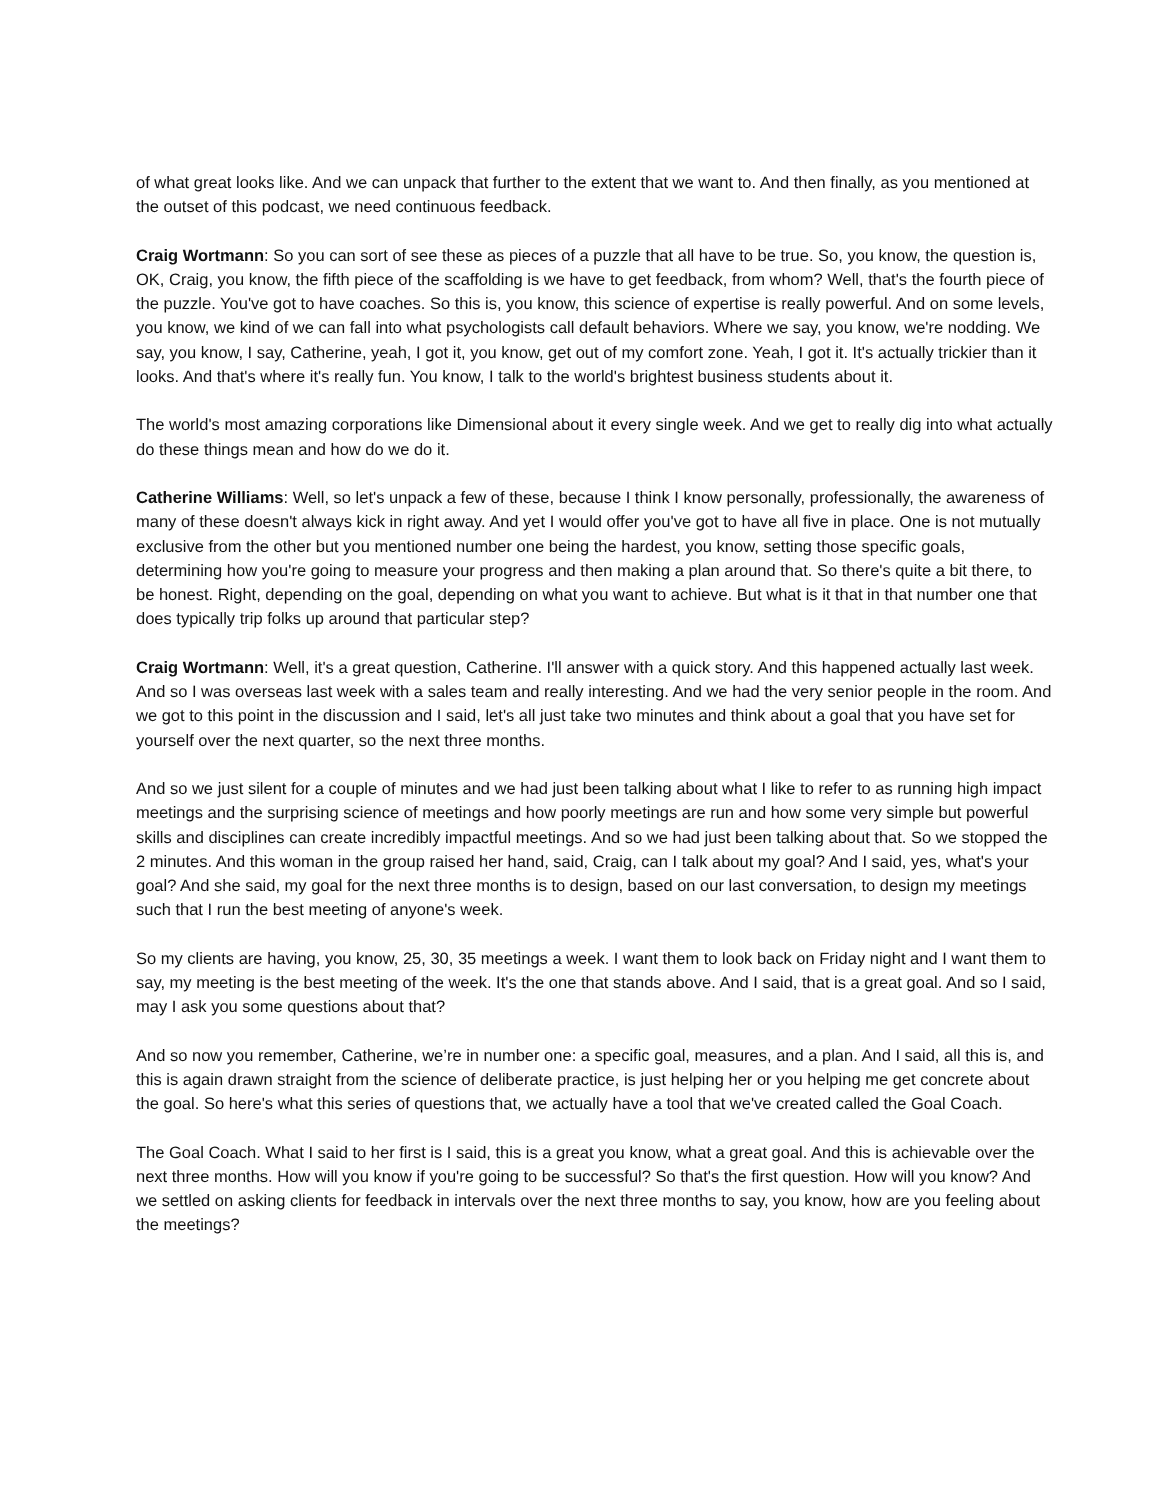of what great looks like. And we can unpack that further to the extent that we want to. And then finally, as you mentioned at the outset of this podcast, we need continuous feedback.
Craig Wortmann: So you can sort of see these as pieces of a puzzle that all have to be true. So, you know, the question is, OK, Craig, you know, the fifth piece of the scaffolding is we have to get feedback, from whom? Well, that's the fourth piece of the puzzle. You've got to have coaches. So this is, you know, this science of expertise is really powerful. And on some levels, you know, we kind of we can fall into what psychologists call default behaviors. Where we say, you know, we're nodding. We say, you know, I say, Catherine, yeah, I got it, you know, get out of my comfort zone. Yeah, I got it. It's actually trickier than it looks. And that's where it's really fun. You know, I talk to the world's brightest business students about it.
The world's most amazing corporations like Dimensional about it every single week. And we get to really dig into what actually do these things mean and how do we do it.
Catherine Williams: Well, so let's unpack a few of these, because I think I know personally, professionally, the awareness of many of these doesn't always kick in right away. And yet I would offer you've got to have all five in place. One is not mutually exclusive from the other but you mentioned number one being the hardest, you know, setting those specific goals, determining how you're going to measure your progress and then making a plan around that. So there's quite a bit there, to be honest. Right, depending on the goal, depending on what you want to achieve. But what is it that in that number one that does typically trip folks up around that particular step?
Craig Wortmann: Well, it's a great question, Catherine. I'll answer with a quick story. And this happened actually last week. And so I was overseas last week with a sales team and really interesting. And we had the very senior people in the room. And we got to this point in the discussion and I said, let's all just take two minutes and think about a goal that you have set for yourself over the next quarter, so the next three months.
And so we just silent for a couple of minutes and we had just been talking about what I like to refer to as running high impact meetings and the surprising science of meetings and how poorly meetings are run and how some very simple but powerful skills and disciplines can create incredibly impactful meetings. And so we had just been talking about that. So we stopped the 2 minutes. And this woman in the group raised her hand, said, Craig, can I talk about my goal? And I said, yes, what's your goal? And she said, my goal for the next three months is to design, based on our last conversation, to design my meetings such that I run the best meeting of anyone's week.
So my clients are having, you know, 25, 30, 35 meetings a week. I want them to look back on Friday night and I want them to say, my meeting is the best meeting of the week. It's the one that stands above. And I said, that is a great goal. And so I said, may I ask you some questions about that?
And so now you remember, Catherine, we’re in number one: a specific goal, measures, and a plan. And I said, all this is, and this is again drawn straight from the science of deliberate practice, is just helping her or you helping me get concrete about the goal. So here's what this series of questions that, we actually have a tool that we've created called the Goal Coach.
The Goal Coach. What I said to her first is I said, this is a great you know, what a great goal. And this is achievable over the next three months. How will you know if you're going to be successful? So that's the first question. How will you know? And we settled on asking clients for feedback in intervals over the next three months to say, you know, how are you feeling about the meetings?